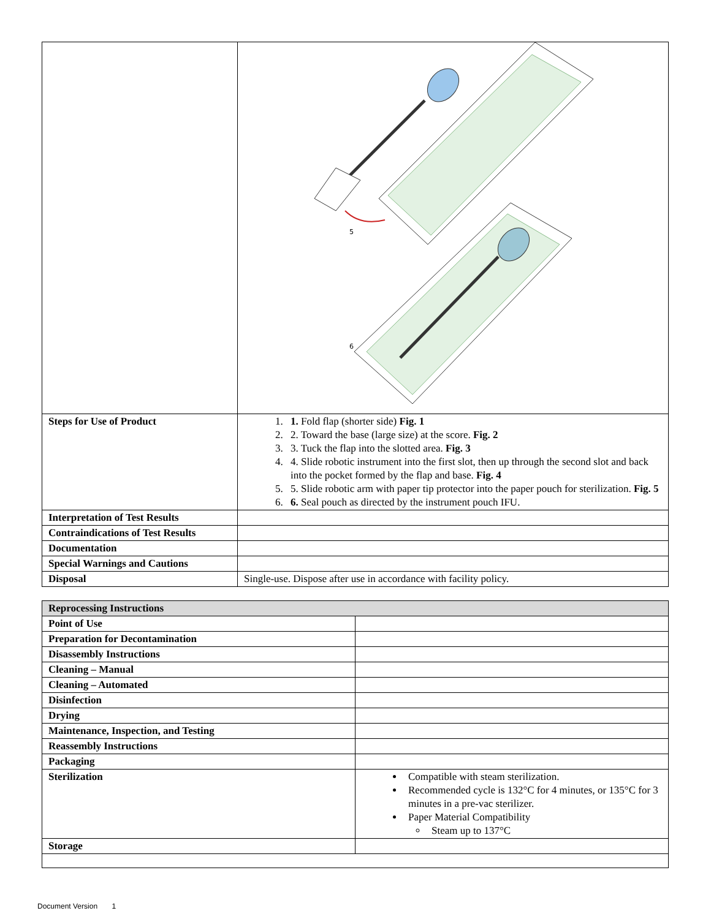| | 5 6 |
| Steps for Use of Product | 1. 1. Fold flap (shorter side) Fig. 1 2. 2. Toward the base (large size) at the score. Fig. 2 3. 3. Tuck the flap into the slotted area. Fig. 3 4. 4. Slide robotic instrument into the first slot, then up through the second slot and back into the pocket formed by the flap and base. Fig. 4 5. 5. Slide robotic arm with paper tip protector into the paper pouch for sterilization. Fig. 5 6. 6. Seal pouch as directed by the instrument pouch IFU. |
| Interpretation of Test Results | |
| Contraindications of Test Results | |
| Documentation | |
| Special Warnings and Cautions | |
| Disposal | Single-use. Dispose after use in accordance with facility policy. |
| Reprocessing Instructions | |
| Point of Use | |
| Preparation for Decontamination | |
| Disassembly Instructions | |
| Cleaning – Manual | |
| Cleaning – Automated | |
| Disinfection | |
| Drying | |
| Maintenance, Inspection, and Testing | |
| Reassembly Instructions | |
| Packaging | |
| Sterilization | Compatible with steam sterilization. Recommended cycle is 132°C for 4 minutes, or 135°C for 3 minutes in a pre-vac sterilizer. Paper Material Compatibility Steam up to 137°C |
| Storage | |
Document Version 1